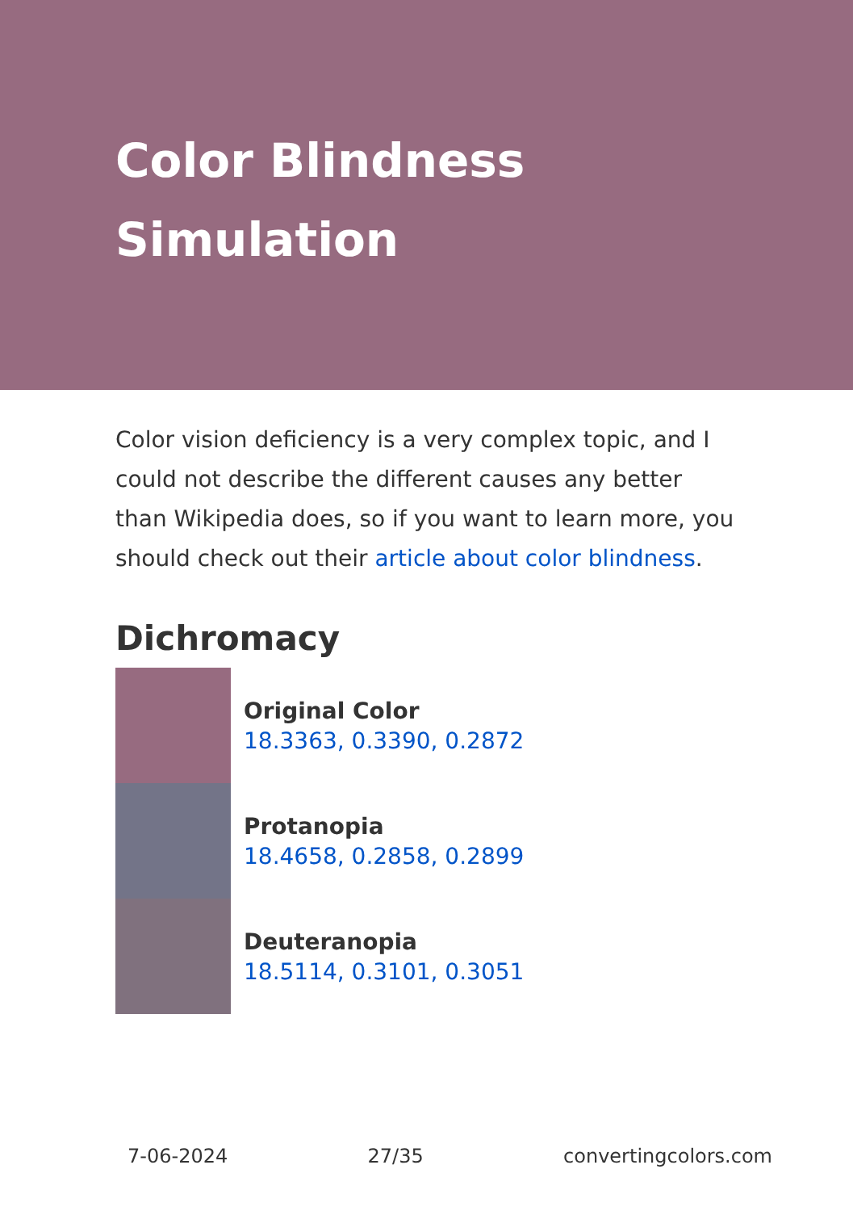Color Blindness Simulation
Color vision deficiency is a very complex topic, and I could not describe the different causes any better than Wikipedia does, so if you want to learn more, you should check out their article about color blindness.
Dichromacy
Original Color
18.3363, 0.3390, 0.2872
Protanopia
18.4658, 0.2858, 0.2899
Deuteranopia
18.5114, 0.3101, 0.3051
7-06-2024 27/35 convertingcolors.com